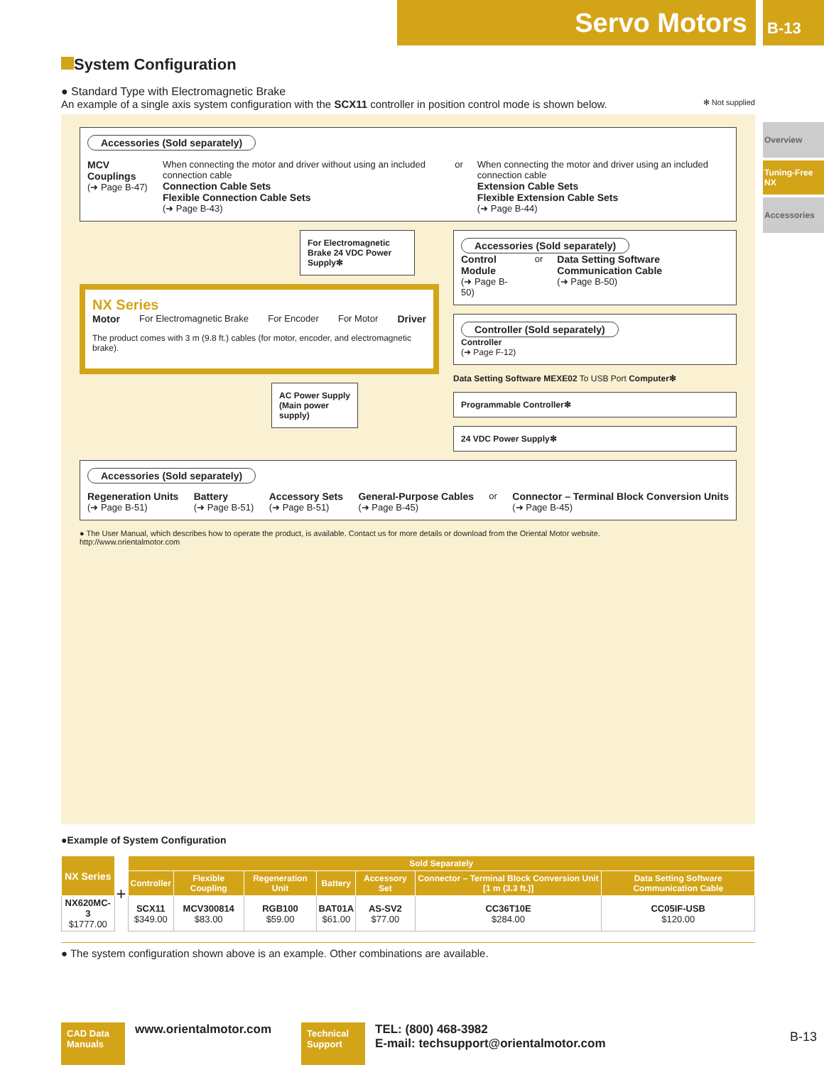Servo Motors
B-13
Overview
Tuning-Free NX
Accessories
System Configuration
● Standard Type with Electromagnetic Brake
An example of a single axis system configuration with the SCX11 controller in position control mode is shown below. ✻ Not supplied
Accessories (Sold separately)
MCV Couplings
(➜ Page B-47)
When connecting the motor and driver without using an included connection cable
Connection Cable Sets
Flexible Connection Cable Sets
(➜ Page B-43)
or When connecting the motor and driver using an included connection cable
Extension Cable Sets
Flexible Extension Cable Sets
(➜ Page B-44)
For Electromagnetic Brake 24 VDC Power Supply✻
NX Series
Motor For Electromagnetic Brake For Encoder For Motor Driver
The product comes with 3 m (9.8 ft.) cables (for motor, encoder, and electromagnetic brake).
AC Power Supply (Main power supply)
Accessories (Sold separately)
Control Module
(➜ Page B-50)
or Data Setting Software Communication Cable
(➜ Page B-50)
Controller (Sold separately)
Controller
(➜ Page F-12)
Data Setting Software MEXE02 To USB Port Computer✻
Programmable Controller✻
24 VDC Power Supply✻
Accessories (Sold separately)
Regeneration Units
(➜ Page B-51)
Battery
(➜ Page B-51)
Accessory Sets
(➜ Page B-51)
General-Purpose Cables
(➜ Page B-45)
or Connector – Terminal Block Conversion Units
(➜ Page B-45)
● The User Manual, which describes how to operate the product, is available. Contact us for more details or download from the Oriental Motor website.
http://www.orientalmotor.com
●Example of System Configuration
| NX Series | + | Sold Separately | | | | | | |
| | | Controller | Flexible Coupling | Regeneration Unit | Battery | Accessory Set | Connector – Terminal Block Conversion Unit [1 m (3.3 ft.)] | Data Setting Software Communication Cable |
| NX620MC-3 $1777.00 | | SCX11 $349.00 | MCV300814 $83.00 | RGB100 $59.00 | BAT01A $61.00 | AS-SV2 $77.00 | CC36T10E $284.00 | CC05IF-USB $120.00 |
● The system configuration shown above is an example. Other combinations are available.
CAD Data Manuals
www.orientalmotor.com
Technical Support
TEL: (800) 468-3982
E-mail: techsupport@orientalmotor.com
B-13